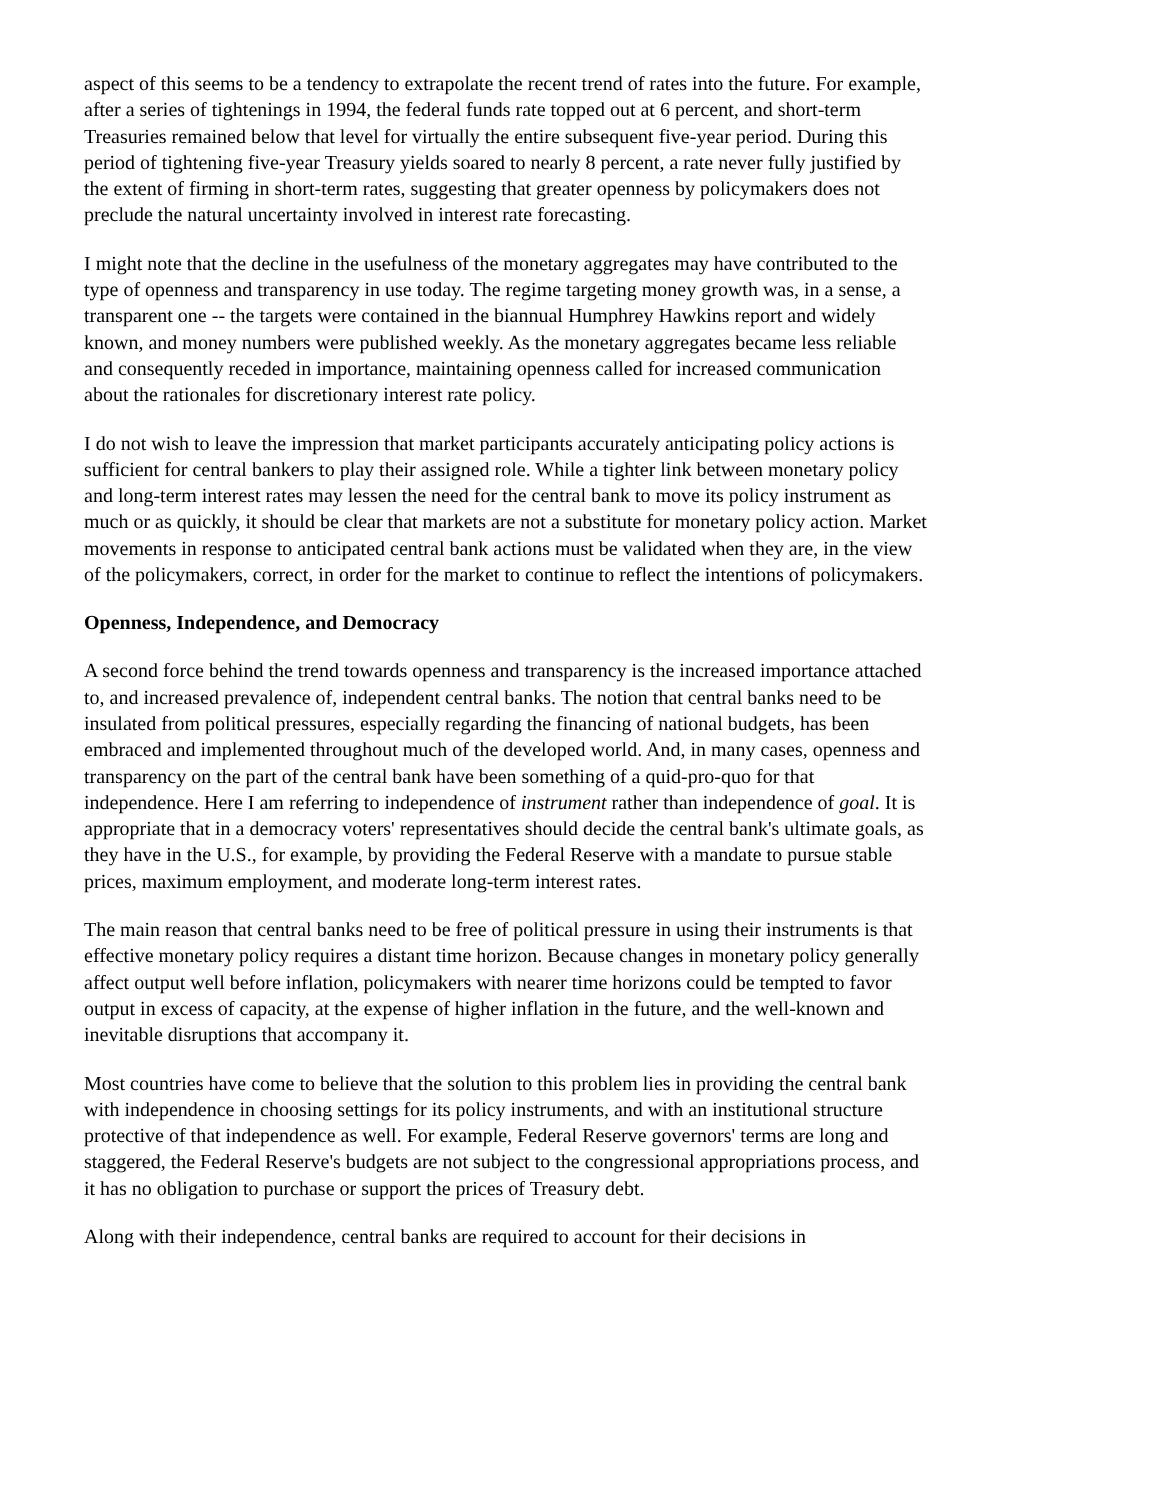aspect of this seems to be a tendency to extrapolate the recent trend of rates into the future. For example, after a series of tightenings in 1994, the federal funds rate topped out at 6 percent, and short-term Treasuries remained below that level for virtually the entire subsequent five-year period. During this period of tightening five-year Treasury yields soared to nearly 8 percent, a rate never fully justified by the extent of firming in short-term rates, suggesting that greater openness by policymakers does not preclude the natural uncertainty involved in interest rate forecasting.
I might note that the decline in the usefulness of the monetary aggregates may have contributed to the type of openness and transparency in use today. The regime targeting money growth was, in a sense, a transparent one -- the targets were contained in the biannual Humphrey Hawkins report and widely known, and money numbers were published weekly. As the monetary aggregates became less reliable and consequently receded in importance, maintaining openness called for increased communication about the rationales for discretionary interest rate policy.
I do not wish to leave the impression that market participants accurately anticipating policy actions is sufficient for central bankers to play their assigned role. While a tighter link between monetary policy and long-term interest rates may lessen the need for the central bank to move its policy instrument as much or as quickly, it should be clear that markets are not a substitute for monetary policy action. Market movements in response to anticipated central bank actions must be validated when they are, in the view of the policymakers, correct, in order for the market to continue to reflect the intentions of policymakers.
Openness, Independence, and Democracy
A second force behind the trend towards openness and transparency is the increased importance attached to, and increased prevalence of, independent central banks. The notion that central banks need to be insulated from political pressures, especially regarding the financing of national budgets, has been embraced and implemented throughout much of the developed world. And, in many cases, openness and transparency on the part of the central bank have been something of a quid-pro-quo for that independence. Here I am referring to independence of instrument rather than independence of goal. It is appropriate that in a democracy voters' representatives should decide the central bank's ultimate goals, as they have in the U.S., for example, by providing the Federal Reserve with a mandate to pursue stable prices, maximum employment, and moderate long-term interest rates.
The main reason that central banks need to be free of political pressure in using their instruments is that effective monetary policy requires a distant time horizon. Because changes in monetary policy generally affect output well before inflation, policymakers with nearer time horizons could be tempted to favor output in excess of capacity, at the expense of higher inflation in the future, and the well-known and inevitable disruptions that accompany it.
Most countries have come to believe that the solution to this problem lies in providing the central bank with independence in choosing settings for its policy instruments, and with an institutional structure protective of that independence as well. For example, Federal Reserve governors' terms are long and staggered, the Federal Reserve's budgets are not subject to the congressional appropriations process, and it has no obligation to purchase or support the prices of Treasury debt.
Along with their independence, central banks are required to account for their decisions in